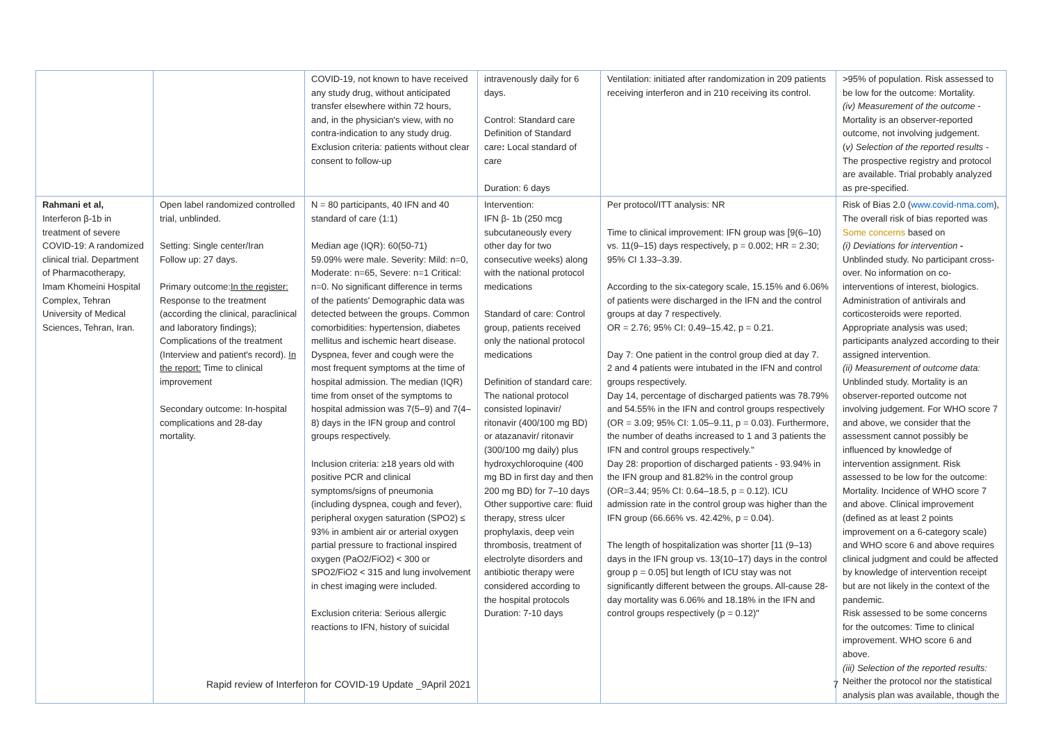| | | COVID-19, not known to have received any study drug, without anticipated transfer elsewhere within 72 hours, and, in the physician's view, with no contra-indication to any study drug. Exclusion criteria: patients without clear consent to follow-up | intravenously daily for 6 days. Control: Standard care Definition of Standard care : Local standard of care Duration: 6 days | Ventilation: initiated after randomization in 209 patients receiving interferon and in 210 receiving its control. | >95% of population. Risk assessed to be low for the outcome: Mortality. (iv) Measurement of the outcome - Mortality is an observer-reported outcome, not involving judgement. ( v) Selection of the reported results - The prospective registry and protocol are available. Trial probably analyzed as pre-specified. |
| Rahmani et al, Interferon β-1b in treatment of severe COVID-19: A randomized clinical trial. Department of Pharmacotherapy, Imam Khomeini Hospital Complex, Tehran University of Medical Sciences, Tehran, Iran. | Open label randomized controlled trial, unblinded. Setting: Single center/Iran Follow up: 27 days. Primary outcome: In the register: Response to the treatment (according the clinical, paraclinical and laboratory findings); Complications of the treatment (Interview and patient's record). In the report: Time to clinical improvement Secondary outcome: In-hospital complications and 28-day mortality. | N = 80 participants, 40 IFN and 40 standard of care (1:1) Median age (IQR): 60(50-71) 59.09% were male. Severity: Mild: n=0, Moderate: n=65, Severe: n=1 Critical: n=0. No significant difference in terms of the patients' Demographic data was detected between the groups. Common comorbidities: hypertension, diabetes mellitus and ischemic heart disease. Dyspnea, fever and cough were the most frequent symptoms at the time of hospital admission. The median (IQR) time from onset of the symptoms to hospital admission was 7(5–9) and 7(4–8) days in the IFN group and control groups respectively. Inclusion criteria: ≥18 years old with positive PCR and clinical symptoms/signs of pneumonia (including dyspnea, cough and fever), peripheral oxygen saturation (SPO2) ≤ 93% in ambient air or arterial oxygen partial pressure to fractional inspired oxygen (PaO2/FiO2) < 300 or SPO2/FiO2 < 315 and lung involvement in chest imaging were included. Exclusion criteria: Serious allergic reactions to IFN, history of suicidal | Intervention: IFN β- 1b (250 mcg subcutaneously every other day for two consecutive weeks) along with the national protocol medications Standard of care: Control group, patients received only the national protocol medications Definition of standard care: The national protocol consisted lopinavir/ ritonavir (400/100 mg BD) or atazanavir/ ritonavir (300/100 mg daily) plus hydroxychloroquine (400 mg BD in first day and then 200 mg BD) for 7–10 days Other supportive care: fluid therapy, stress ulcer prophylaxis, deep vein thrombosis, treatment of electrolyte disorders and antibiotic therapy were considered according to the hospital protocols Duration: 7-10 days | Per protocol/ITT analysis: NR Time to clinical improvement: IFN group was [9(6–10) vs. 11(9–15) days respectively, p = 0.002; HR = 2.30; 95% CI 1.33–3.39. According to the six-category scale, 15.15% and 6.06% of patients were discharged in the IFN and the control groups at day 7 respectively. OR = 2.76; 95% CI: 0.49–15.42, p = 0.21. Day 7: One patient in the control group died at day 7. 2 and 4 patients were intubated in the IFN and control groups respectively. Day 14, percentage of discharged patients was 78.79% and 54.55% in the IFN and control groups respectively (OR = 3.09; 95% CI: 1.05–9.11, p = 0.03). Furthermore, the number of deaths increased to 1 and 3 patients the IFN and control groups respectively." Day 28: proportion of discharged patients - 93.94% in the IFN group and 81.82% in the control group (OR=3.44; 95% CI: 0.64–18.5, p = 0.12). ICU admission rate in the control group was higher than the IFN group (66.66% vs. 42.42%, p = 0.04). The length of hospitalization was shorter [11 (9–13) days in the IFN group vs. 13(10–17) days in the control group p = 0.05] but length of ICU stay was not significantly different between the groups. All-cause 28-day mortality was 6.06% and 18.18% in the IFN and control groups respectively (p = 0.12)" | Risk of Bias 2.0 ( www.covid-nma.com ), The overall risk of bias reported was Some concerns based on (i) Deviations for intervention - Unblinded study. No participant cross-over. No information on co-interventions of interest, biologics. Administration of antivirals and corticosteroids were reported. Appropriate analysis was used; participants analyzed according to their assigned intervention. (ii) Measurement of outcome data: Unblinded study. Mortality is an observer-reported outcome not involving judgement. For WHO score 7 and above, we consider that the assessment cannot possibly be influenced by knowledge of intervention assignment. Risk assessed to be low for the outcome: Mortality. Incidence of WHO score 7 and above. Clinical improvement (defined as at least 2 points improvement on a 6-category scale) and WHO score 6 and above requires clinical judgment and could be affected by knowledge of intervention receipt but are not likely in the context of the pandemic. Risk assessed to be some concerns for the outcomes: Time to clinical improvement. WHO score 6 and above. (iii) Selection of the reported results: Neither the protocol nor the statistical analysis plan was available, though the |
Rapid review of Interferon for COVID-19 Update _9April 2021 7